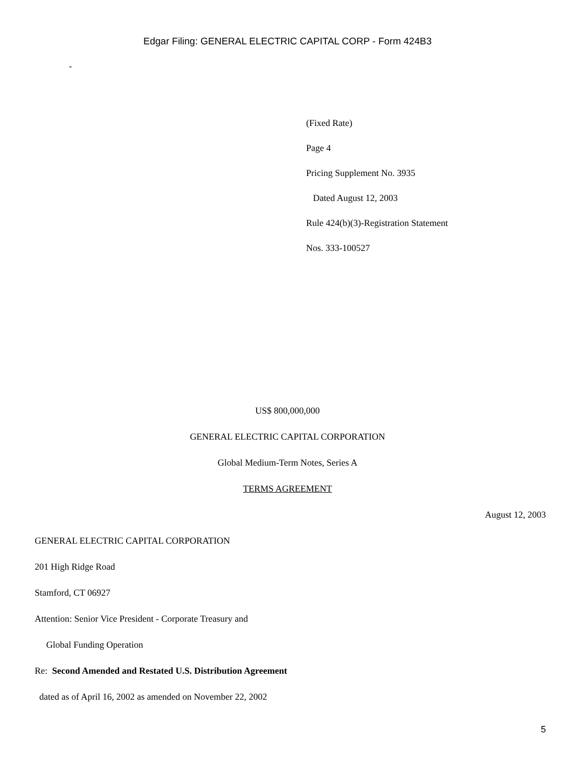Edgar Filing: GENERAL ELECTRIC CAPITAL CORP - Form 424B3
-
(Fixed Rate)
Page 4
Pricing Supplement No. 3935
Dated August 12, 2003
Rule 424(b)(3)-Registration Statement
Nos. 333-100527
US$ 800,000,000
GENERAL ELECTRIC CAPITAL CORPORATION
Global Medium-Term Notes, Series A
TERMS AGREEMENT
August 12, 2003
GENERAL ELECTRIC CAPITAL CORPORATION
201 High Ridge Road
Stamford, CT 06927
Attention: Senior Vice President - Corporate Treasury and
Global Funding Operation
Re: Second Amended and Restated U.S. Distribution Agreement
dated as of April 16, 2002 as amended on November 22, 2002
5